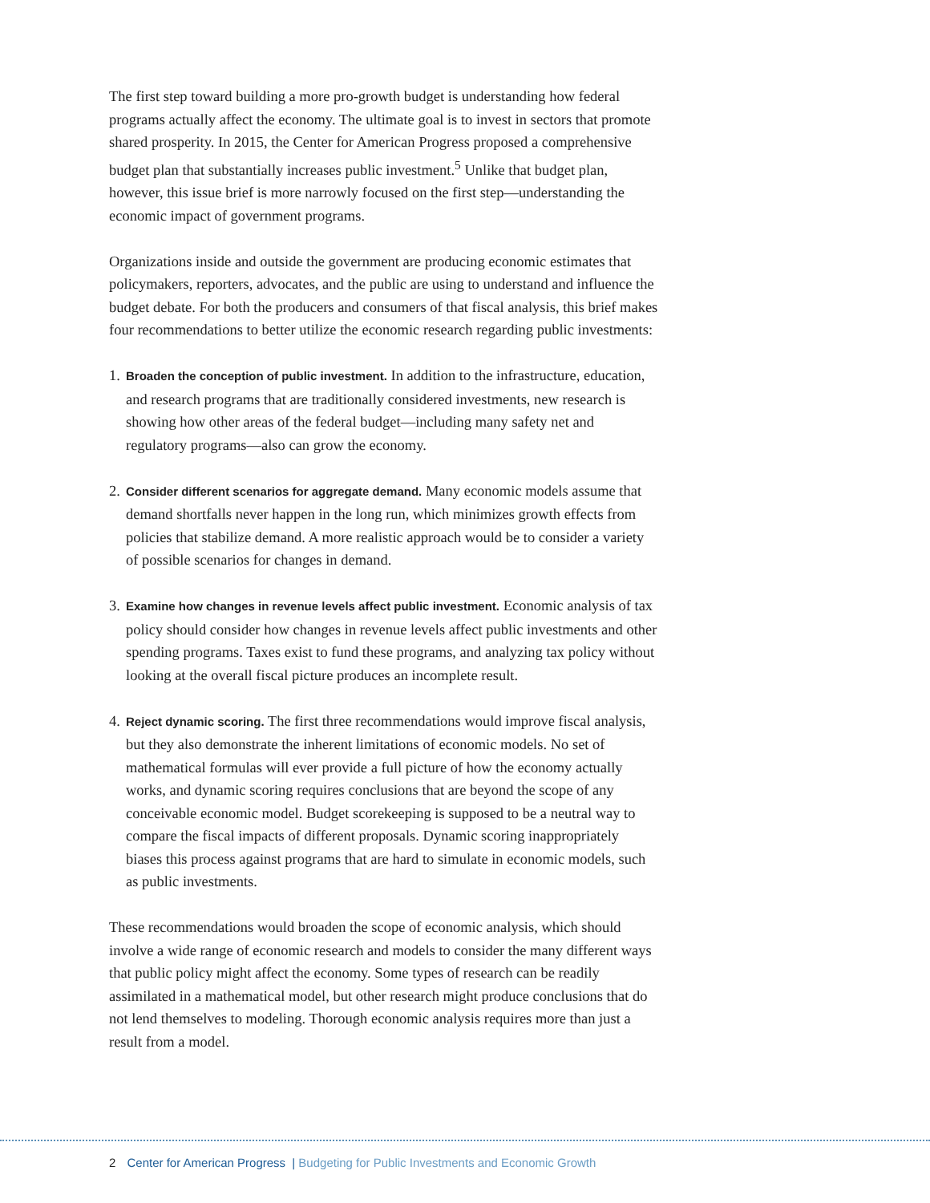The first step toward building a more pro-growth budget is understanding how federal programs actually affect the economy. The ultimate goal is to invest in sectors that promote shared prosperity. In 2015, the Center for American Progress proposed a comprehensive budget plan that substantially increases public investment.<sup>5</sup> Unlike that budget plan, however, this issue brief is more narrowly focused on the first step—understanding the economic impact of government programs.
Organizations inside and outside the government are producing economic estimates that policymakers, reporters, advocates, and the public are using to understand and influence the budget debate. For both the producers and consumers of that fiscal analysis, this brief makes four recommendations to better utilize the economic research regarding public investments:
1. Broaden the conception of public investment. In addition to the infrastructure, education, and research programs that are traditionally considered investments, new research is showing how other areas of the federal budget—including many safety net and regulatory programs—also can grow the economy.
2. Consider different scenarios for aggregate demand. Many economic models assume that demand shortfalls never happen in the long run, which minimizes growth effects from policies that stabilize demand. A more realistic approach would be to consider a variety of possible scenarios for changes in demand.
3. Examine how changes in revenue levels affect public investment. Economic analysis of tax policy should consider how changes in revenue levels affect public investments and other spending programs. Taxes exist to fund these programs, and analyzing tax policy without looking at the overall fiscal picture produces an incomplete result.
4. Reject dynamic scoring. The first three recommendations would improve fiscal analysis, but they also demonstrate the inherent limitations of economic models. No set of mathematical formulas will ever provide a full picture of how the economy actually works, and dynamic scoring requires conclusions that are beyond the scope of any conceivable economic model. Budget scorekeeping is supposed to be a neutral way to compare the fiscal impacts of different proposals. Dynamic scoring inappropriately biases this process against programs that are hard to simulate in economic models, such as public investments.
These recommendations would broaden the scope of economic analysis, which should involve a wide range of economic research and models to consider the many different ways that public policy might affect the economy. Some types of research can be readily assimilated in a mathematical model, but other research might produce conclusions that do not lend themselves to modeling. Thorough economic analysis requires more than just a result from a model.
2 Center for American Progress | Budgeting for Public Investments and Economic Growth